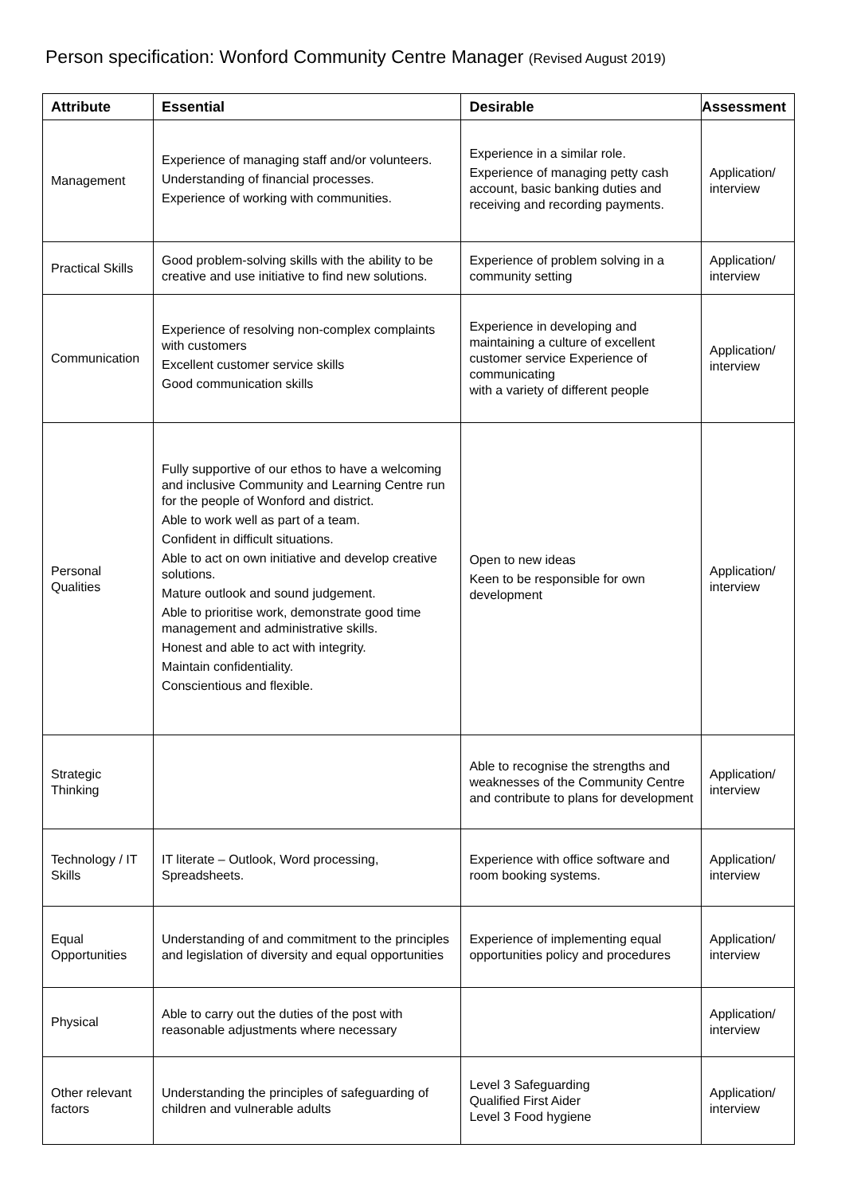Person specification: Wonford Community Centre Manager (Revised August 2019)
| Attribute | Essential | Desirable | Assessment |
| --- | --- | --- | --- |
| Management | Experience of managing staff and/or volunteers. Understanding of financial processes. Experience of working with communities. | Experience in a similar role. Experience of managing petty cash account, basic banking duties and receiving and recording payments. | Application/ interview |
| Practical Skills | Good problem-solving skills with the ability to be creative and use initiative to find new solutions. | Experience of problem solving in a community setting | Application/ interview |
| Communication | Experience of resolving non-complex complaints with customers Excellent customer service skills Good communication skills | Experience in developing and maintaining a culture of excellent customer service Experience of communicating with a variety of different people | Application/ interview |
| Personal Qualities | Fully supportive of our ethos to have a welcoming and inclusive Community and Learning Centre run for the people of Wonford and district. Able to work well as part of a team. Confident in difficult situations. Able to act on own initiative and develop creative solutions. Mature outlook and sound judgement. Able to prioritise work, demonstrate good time management and administrative skills. Honest and able to act with integrity. Maintain confidentiality. Conscientious and flexible. | Open to new ideas Keen to be responsible for own development | Application/ interview |
| Strategic Thinking | | Able to recognise the strengths and weaknesses of the Community Centre and contribute to plans for development | Application/ interview |
| Technology / IT Skills | IT literate – Outlook, Word processing, Spreadsheets. | Experience with office software and room booking systems. | Application/ interview |
| Equal Opportunities | Understanding of and commitment to the principles and legislation of diversity and equal opportunities | Experience of implementing equal opportunities policy and procedures | Application/ interview |
| Physical | Able to carry out the duties of the post with reasonable adjustments where necessary | | Application/ interview |
| Other relevant factors | Understanding the principles of safeguarding of children and vulnerable adults | Level 3 Safeguarding Qualified First Aider Level 3 Food hygiene | Application/ interview |